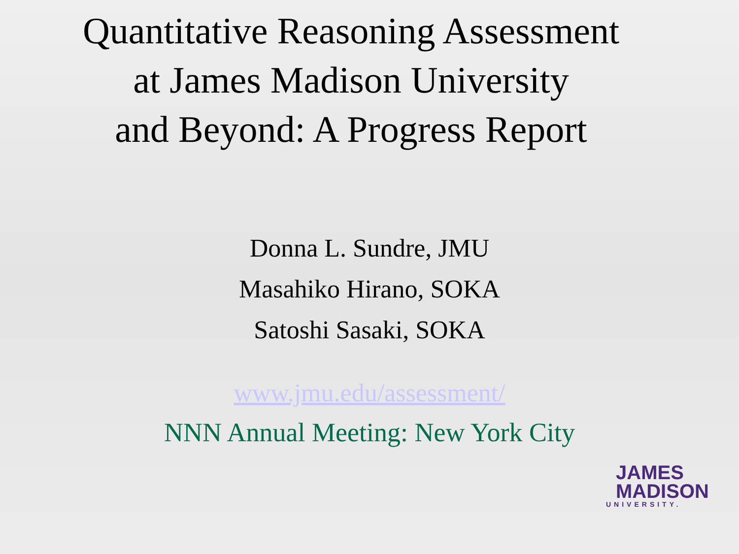Quantitative Reasoning Assessment
at James Madison University
and Beyond: A Progress Report
Donna L. Sundre, JMU
Masahiko Hirano, SOKA
Satoshi Sasaki, SOKA
www.jmu.edu/assessment/
NNN Annual Meeting: New York City
JAMES
MADISON
UNIVERSITY.